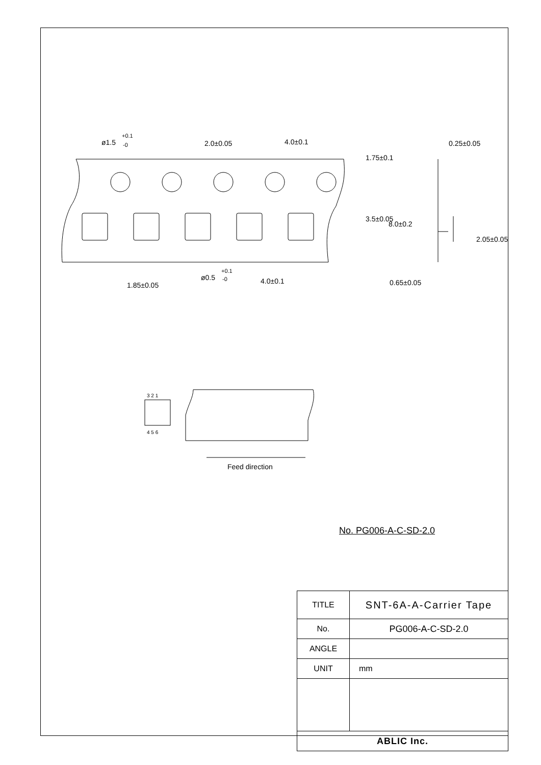ø1.5
+0.1
-0
2.0±0.05
4.0±0.1
0.25±0.05
ø0.5
+0.1
-0
1.85±0.05
4.0±0.1
0.65±0.05
1.75±0.1
3.5±0.05
8.0±0.2
2.05±0.05
3 2 1
4 5 6
Feed direction
No. PG006-A-C-SD-2.0
| TITLE | SNT-6A-A-Carrier Tape |
| No. | PG006-A-C-SD-2.0 |
| ANGLE | |
| UNIT | mm |
| ABLIC Inc. | |